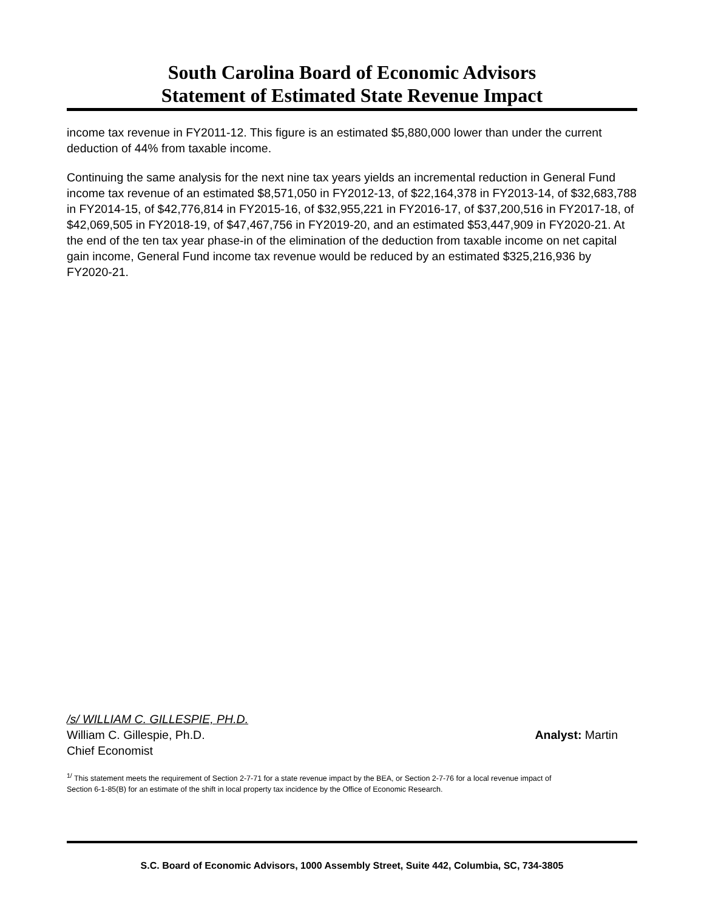South Carolina Board of Economic Advisors
Statement of Estimated State Revenue Impact
income tax revenue in FY2011-12. This figure is an estimated $5,880,000 lower than under the current deduction of 44% from taxable income.
Continuing the same analysis for the next nine tax years yields an incremental reduction in General Fund income tax revenue of an estimated $8,571,050 in FY2012-13, of $22,164,378 in FY2013-14, of $32,683,788 in FY2014-15, of $42,776,814 in FY2015-16, of $32,955,221 in FY2016-17, of $37,200,516 in FY2017-18, of $42,069,505 in FY2018-19, of $47,467,756 in FY2019-20, and an estimated $53,447,909 in FY2020-21. At the end of the ten tax year phase-in of the elimination of the deduction from taxable income on net capital gain income, General Fund income tax revenue would be reduced by an estimated $325,216,936 by FY2020-21.
/s/ WILLIAM C. GILLESPIE, PH.D.
William C. Gillespie, Ph.D. Analyst: Martin
Chief Economist
<sup>1/</sup> This statement meets the requirement of Section 2-7-71 for a state revenue impact by the BEA, or Section 2-7-76 for a local revenue impact of
Section 6-1-85(B) for an estimate of the shift in local property tax incidence by the Office of Economic Research.
S.C. Board of Economic Advisors, 1000 Assembly Street, Suite 442, Columbia, SC, 734-3805